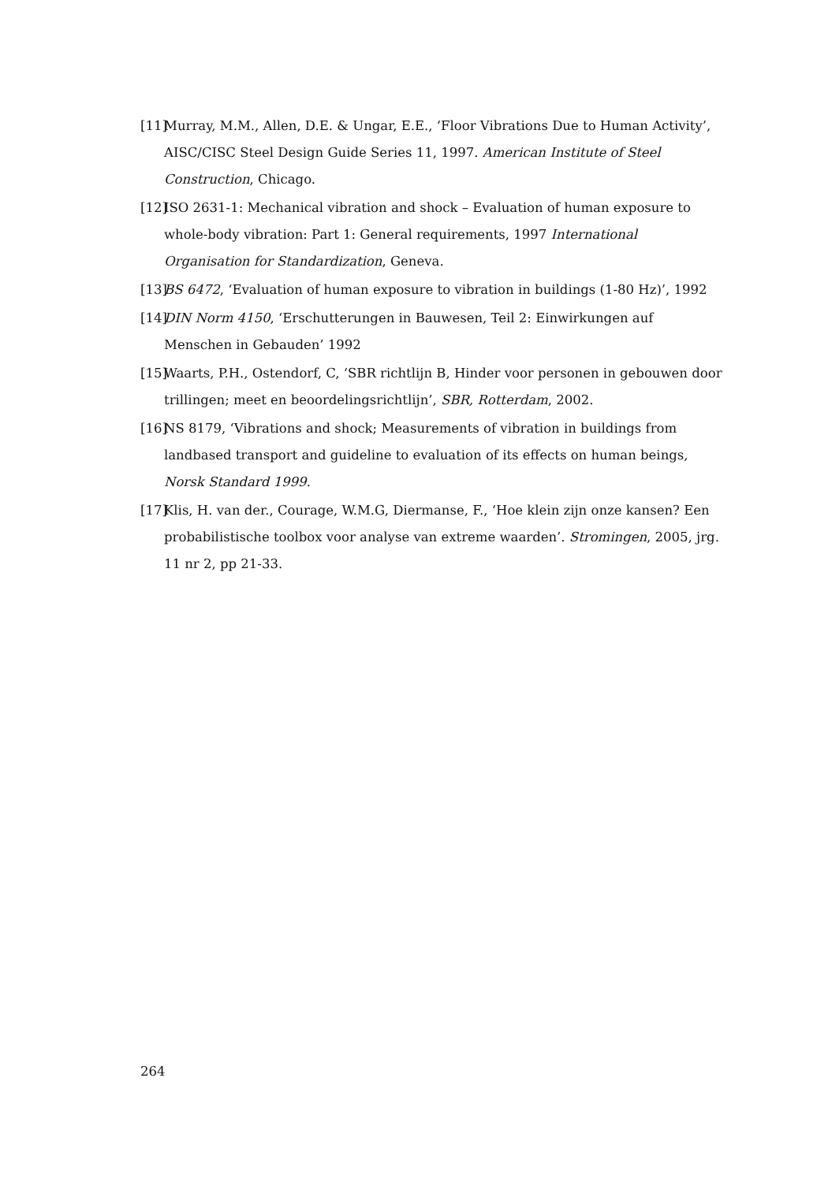[11] Murray, M.M., Allen, D.E. & Ungar, E.E., ‘Floor Vibrations Due to Human Activity’, AISC/CISC Steel Design Guide Series 11, 1997. American Institute of Steel Construction, Chicago.
[12] ISO 2631-1: Mechanical vibration and shock – Evaluation of human exposure to whole-body vibration: Part 1: General requirements, 1997 International Organisation for Standardization, Geneva.
[13] BS 6472, ‘Evaluation of human exposure to vibration in buildings (1-80 Hz)’, 1992
[14] DIN Norm 4150, ‘Erschutterungen in Bauwesen, Teil 2: Einwirkungen auf Menschen in Gebauden’ 1992
[15] Waarts, P.H., Ostendorf, C, ‘SBR richtlijn B, Hinder voor personen in gebouwen door trillingen; meet en beoordelingsrichtlijn’, SBR, Rotterdam, 2002.
[16] NS 8179, ‘Vibrations and shock; Measurements of vibration in buildings from landbased transport and guideline to evaluation of its effects on human beings, Norsk Standard 1999.
[17] Klis, H. van der., Courage, W.M.G, Diermanse, F., ‘Hoe klein zijn onze kansen? Een probabilistische toolbox voor analyse van extreme waarden’. Stromingen, 2005, jrg. 11 nr 2, pp 21-33.
264